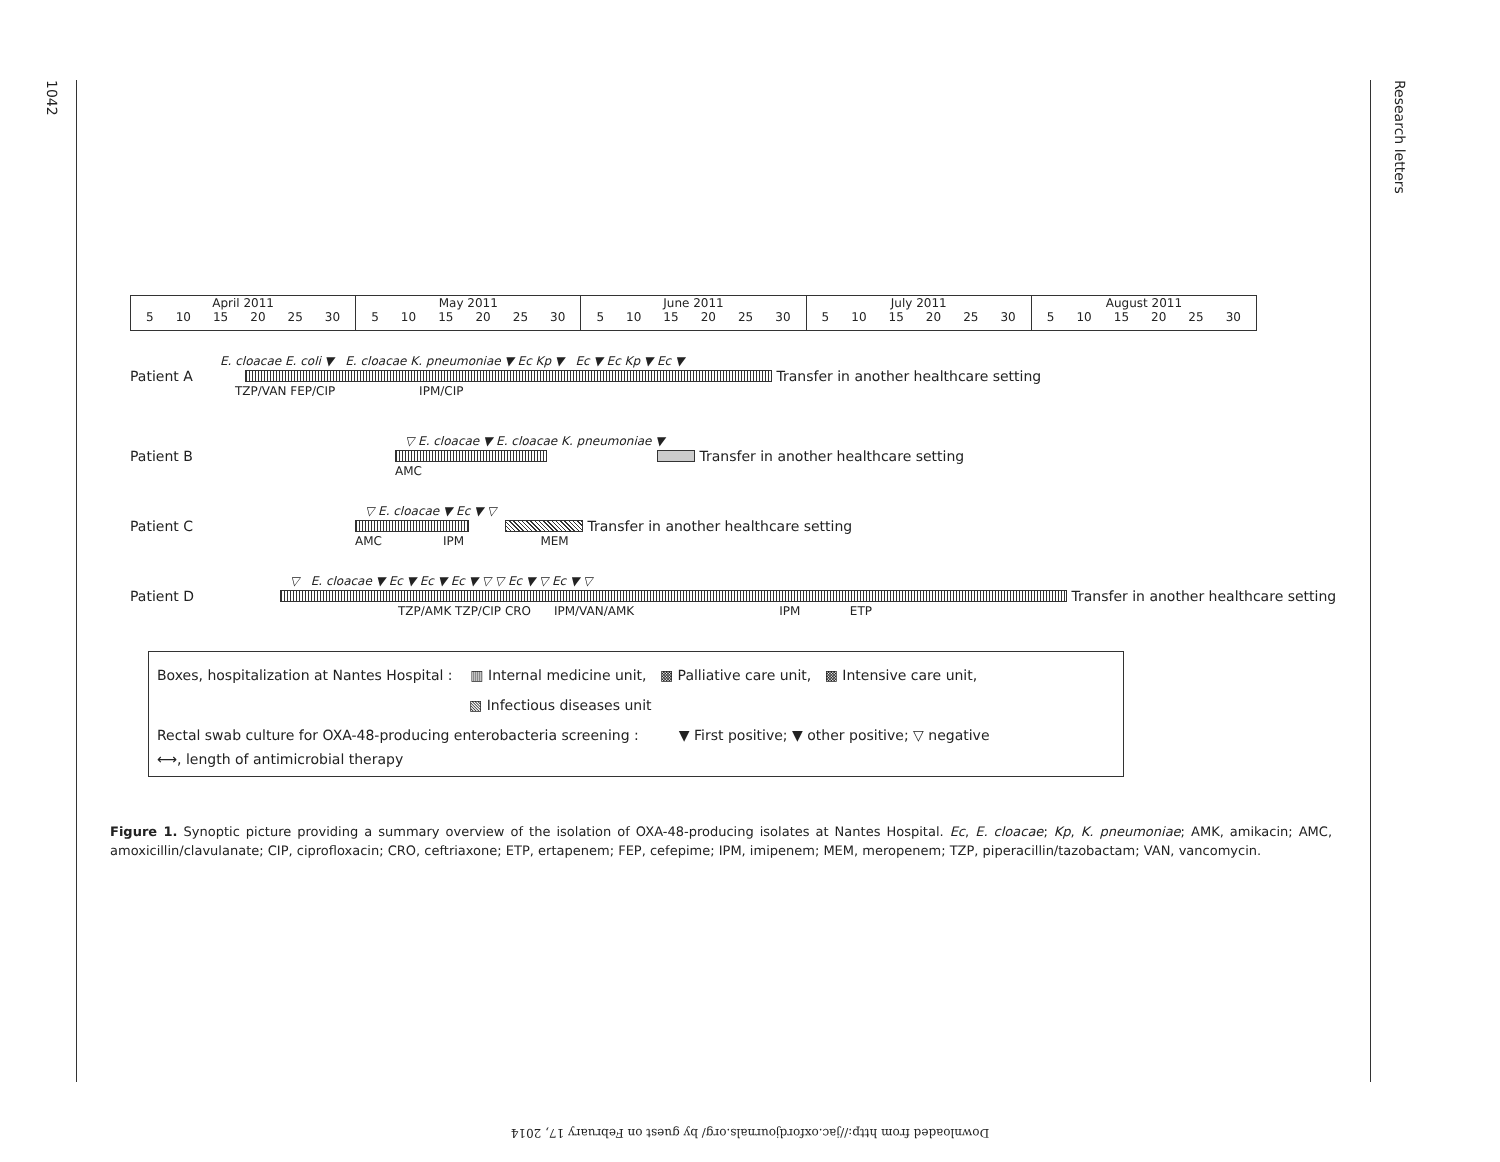1042
Research letters
April 2011
5 10 15 20 25 30
May 2011
5 10 15 20 25 30
June 2011
5 10 15 20 25 30
July 2011
5 10 15 20 25 30
August 2011
5 10 15 20 25 30
Patient A
E. cloacae E. coli ▼ E. cloacae K. pneumoniae ▼ Ec Kp ▼ Ec ▼ Ec Kp ▼ Ec ▼
Transfer in another healthcare setting
TZP/VAN FEP/CIP IPM/CIP
Patient B
▽ E. cloacae ▼ E. cloacae K. pneumoniae ▼
Transfer in another healthcare setting
AMC
Patient C
▽ E. cloacae ▼ Ec ▼ ▽
Transfer in another healthcare setting
AMC IPM MEM
Patient D
▽ E. cloacae ▼ Ec ▼ Ec ▼ Ec ▼ ▽ ▽ Ec ▼ ▽ Ec ▼ ▽
Transfer in another healthcare setting
TZP/AMK TZP/CIP CRO IPM/VAN/AMK IPM ETP
Boxes, hospitalization at Nantes Hospital : ▥ Internal medicine unit, ▩ Palliative care unit, ▩ Intensive care unit,
▧ Infectious diseases unit
Rectal swab culture for OXA-48-producing enterobacteria screening : ▼ First positive; ▼ other positive; ▽ negative
⟷, length of antimicrobial therapy
Figure 1. Synoptic picture providing a summary overview of the isolation of OXA-48-producing isolates at Nantes Hospital. Ec, E. cloacae; Kp, K. pneumoniae; AMK, amikacin; AMC, amoxicillin/clavulanate; CIP, ciprofloxacin; CRO, ceftriaxone; ETP, ertapenem; FEP, cefepime; IPM, imipenem; MEM, meropenem; TZP, piperacillin/tazobactam; VAN, vancomycin.
Downloaded from http://jac.oxfordjournals.org/ by guest on February 17, 2014